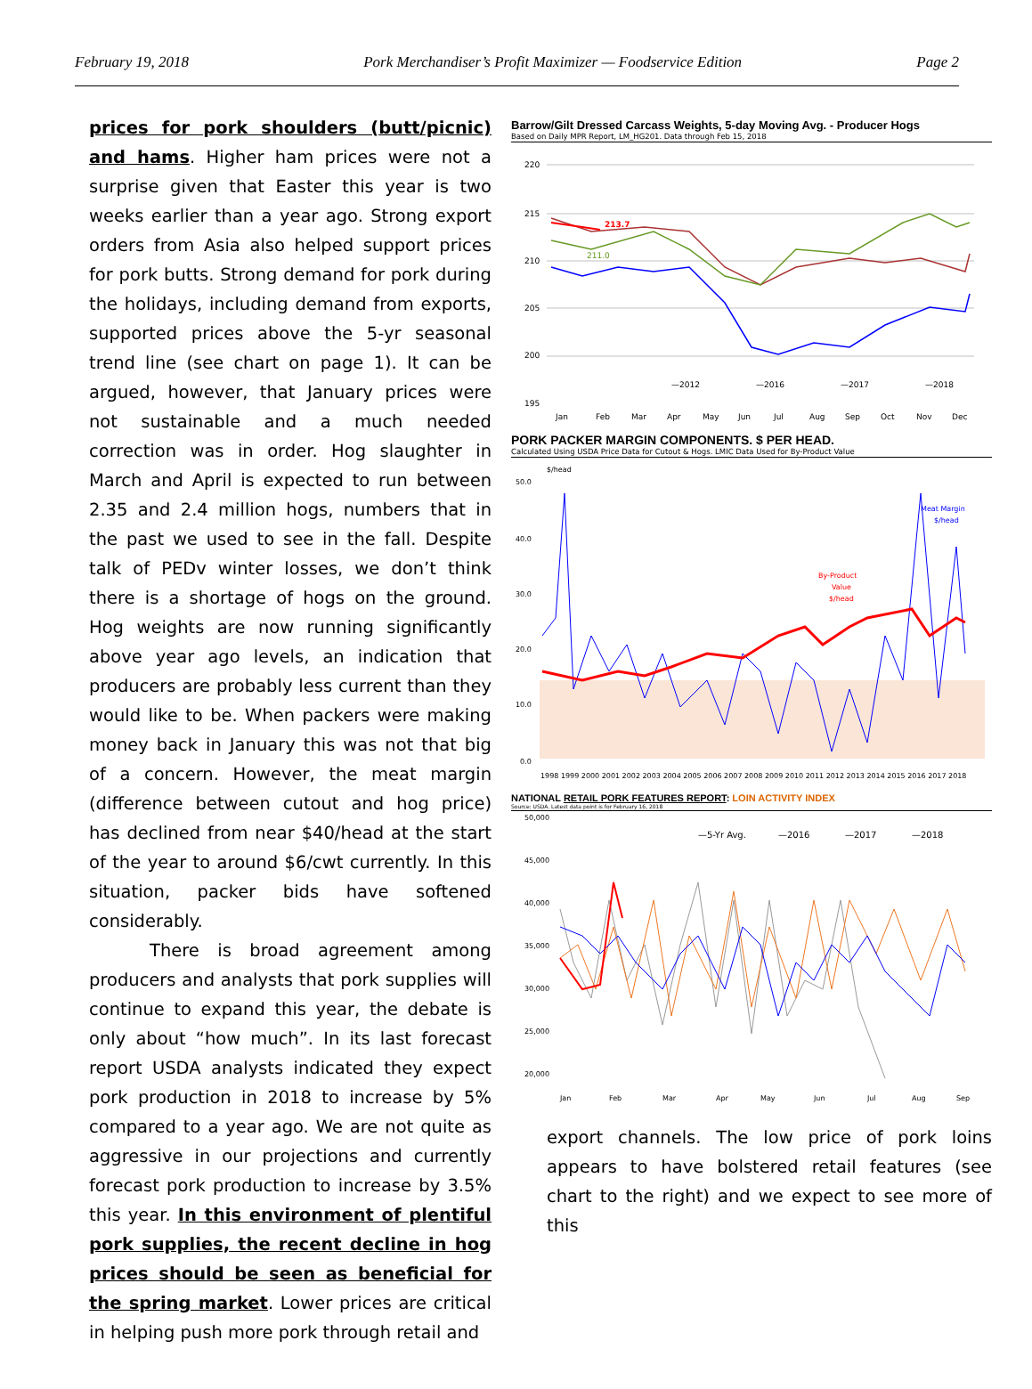February 19, 2018 Pork Merchandiser’s Profit Maximizer — Foodservice Edition Page 2
prices for pork shoulders (butt/picnic) and hams. Higher ham prices were not a surprise given that Easter this year is two weeks earlier than a year ago. Strong export orders from Asia also helped support prices for pork butts. Strong demand for pork during the holidays, including demand from exports, supported prices above the 5-yr seasonal trend line (see chart on page 1). It can be argued, however, that January prices were not sustainable and a much needed correction was in order. Hog slaughter in March and April is expected to run between 2.35 and 2.4 million hogs, numbers that in the past we used to see in the fall. Despite talk of PEDv winter losses, we don’t think there is a shortage of hogs on the ground. Hog weights are now running significantly above year ago levels, an indication that producers are probably less current than they would like to be. When packers were making money back in January this was not that big of a concern. However, the meat margin (difference between cutout and hog price) has declined from near $40/head at the start of the year to around $6/cwt currently. In this situation, packer bids have softened considerably.
There is broad agreement among producers and analysts that pork supplies will continue to expand this year, the debate is only about “how much”. In its last forecast report USDA analysts indicated they expect pork production in 2018 to increase by 5% compared to a year ago. We are not quite as aggressive in our projections and currently forecast pork production to increase by 3.5% this year. In this environment of plentiful pork supplies, the recent decline in hog prices should be seen as beneficial for the spring market. Lower prices are critical in helping push more pork through retail and
Barrow/Gilt Dressed Carcass Weights, 5-day Moving Avg. - Producer Hogs
Based on Daily MPR Report, LM_HG201. Data through Feb 15, 2018
220
215
210
205
200
195
213.7
211.0
—2012
—2016
—2017
—2018
Jan
Feb
Mar
Apr
May
Jun
Jul
Aug
Sep
Oct
Nov
Dec
PORK PACKER MARGIN COMPONENTS. $ PER HEAD.
Calculated Using USDA Price Data for Cutout & Hogs. LMIC Data Used for By-Product Value
$/head
50.0
40.0
30.0
20.0
10.0
0.0
By-Product
Value
$/head
Meat Margin
$/head
1998 1999 2000 2001 2002 2003 2004 2005 2006 2007 2008 2009 2010 2011 2012 2013 2014 2015 2016 2017 2018
NATIONAL RETAIL PORK FEATURES REPORT: LOIN ACTIVITY INDEX
Source: USDA. Latest data point is for February 16, 2018
50,000
45,000
40,000
35,000
30,000
25,000
20,000
—5-Yr Avg.
—2016
—2017
—2018
Jan
Feb
Mar
Apr
May
Jun
Jul
Aug
Sep
export channels. The low price of pork loins appears to have bolstered retail features (see chart to the right) and we expect to see more of this